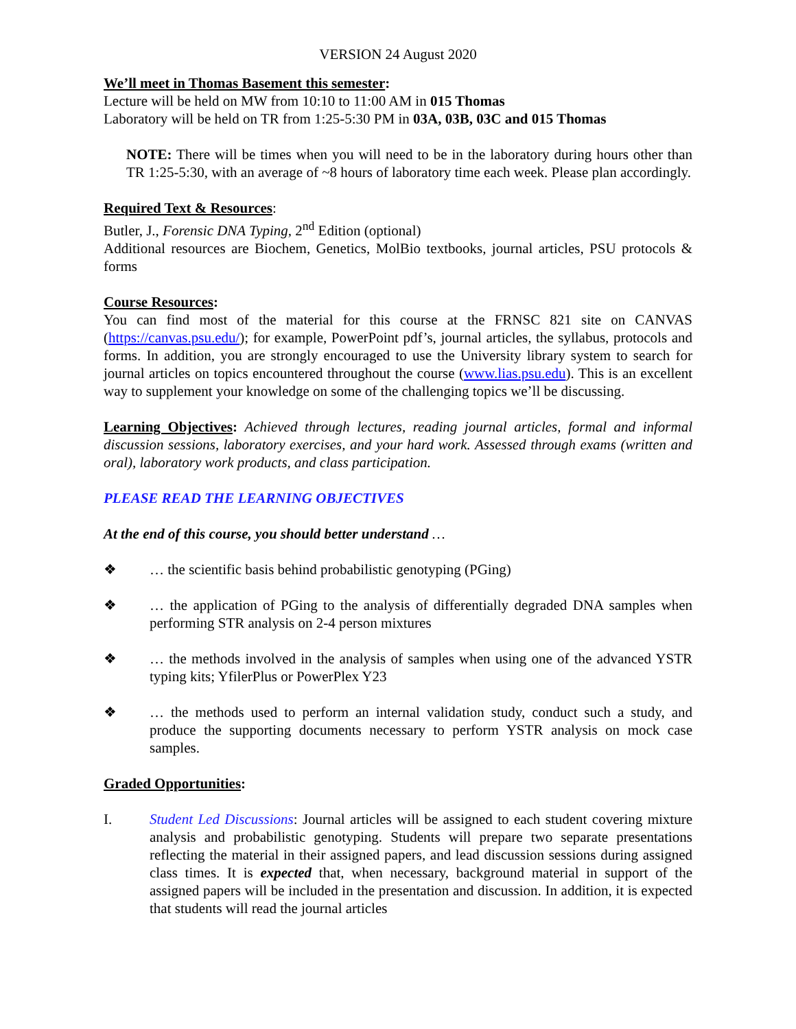VERSION 24 August 2020
We’ll meet in Thomas Basement this semester:
Lecture will be held on MW from 10:10 to 11:00 AM in 015 Thomas
Laboratory will be held on TR from 1:25-5:30 PM in 03A, 03B, 03C and 015 Thomas
NOTE: There will be times when you will need to be in the laboratory during hours other than TR 1:25-5:30, with an average of ~8 hours of laboratory time each week. Please plan accordingly.
Required Text & Resources:
Butler, J., Forensic DNA Typing, 2<sup>nd</sup> Edition (optional)
Additional resources are Biochem, Genetics, MolBio textbooks, journal articles, PSU protocols & forms
Course Resources:
You can find most of the material for this course at the FRNSC 821 site on CANVAS (https://canvas.psu.edu/); for example, PowerPoint pdf’s, journal articles, the syllabus, protocols and forms. In addition, you are strongly encouraged to use the University library system to search for journal articles on topics encountered throughout the course (www.lias.psu.edu). This is an excellent way to supplement your knowledge on some of the challenging topics we’ll be discussing.
Learning Objectives: Achieved through lectures, reading journal articles, formal and informal discussion sessions, laboratory exercises, and your hard work. Assessed through exams (written and oral), laboratory work products, and class participation.
PLEASE READ THE LEARNING OBJECTIVES
At the end of this course, you should better understand …
❖ … the scientific basis behind probabilistic genotyping (PGing)
❖ … the application of PGing to the analysis of differentially degraded DNA samples when performing STR analysis on 2-4 person mixtures
❖ … the methods involved in the analysis of samples when using one of the advanced YSTR typing kits; YfilerPlus or PowerPlex Y23
❖ … the methods used to perform an internal validation study, conduct such a study, and produce the supporting documents necessary to perform YSTR analysis on mock case samples.
Graded Opportunities:
I. Student Led Discussions: Journal articles will be assigned to each student covering mixture analysis and probabilistic genotyping. Students will prepare two separate presentations reflecting the material in their assigned papers, and lead discussion sessions during assigned class times. It is expected that, when necessary, background material in support of the assigned papers will be included in the presentation and discussion. In addition, it is expected that students will read the journal articles